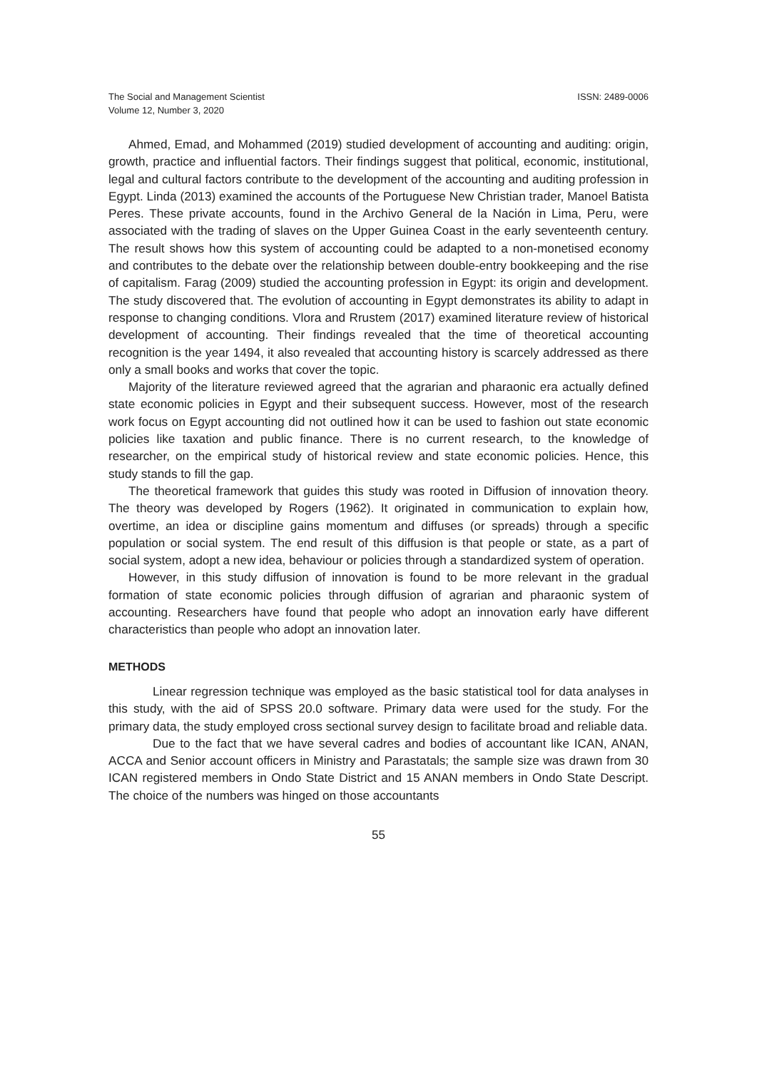The Social and Management Scientist
Volume 12, Number 3, 2020
ISSN: 2489-0006
Ahmed, Emad, and Mohammed (2019) studied development of accounting and auditing: origin, growth, practice and influential factors. Their findings suggest that political, economic, institutional, legal and cultural factors contribute to the development of the accounting and auditing profession in Egypt. Linda (2013) examined the accounts of the Portuguese New Christian trader, Manoel Batista Peres. These private accounts, found in the Archivo General de la Nación in Lima, Peru, were associated with the trading of slaves on the Upper Guinea Coast in the early seventeenth century. The result shows how this system of accounting could be adapted to a non-monetised economy and contributes to the debate over the relationship between double-entry bookkeeping and the rise of capitalism. Farag (2009) studied the accounting profession in Egypt: its origin and development. The study discovered that. The evolution of accounting in Egypt demonstrates its ability to adapt in response to changing conditions. Vlora and Rrustem (2017) examined literature review of historical development of accounting. Their findings revealed that the time of theoretical accounting recognition is the year 1494, it also revealed that accounting history is scarcely addressed as there only a small books and works that cover the topic.
Majority of the literature reviewed agreed that the agrarian and pharaonic era actually defined state economic policies in Egypt and their subsequent success. However, most of the research work focus on Egypt accounting did not outlined how it can be used to fashion out state economic policies like taxation and public finance. There is no current research, to the knowledge of researcher, on the empirical study of historical review and state economic policies. Hence, this study stands to fill the gap.
The theoretical framework that guides this study was rooted in Diffusion of innovation theory. The theory was developed by Rogers (1962). It originated in communication to explain how, overtime, an idea or discipline gains momentum and diffuses (or spreads) through a specific population or social system. The end result of this diffusion is that people or state, as a part of social system, adopt a new idea, behaviour or policies through a standardized system of operation.
However, in this study diffusion of innovation is found to be more relevant in the gradual formation of state economic policies through diffusion of agrarian and pharaonic system of accounting. Researchers have found that people who adopt an innovation early have different characteristics than people who adopt an innovation later.
METHODS
Linear regression technique was employed as the basic statistical tool for data analyses in this study, with the aid of SPSS 20.0 software. Primary data were used for the study. For the primary data, the study employed cross sectional survey design to facilitate broad and reliable data.
Due to the fact that we have several cadres and bodies of accountant like ICAN, ANAN, ACCA and Senior account officers in Ministry and Parastatals; the sample size was drawn from 30 ICAN registered members in Ondo State District and 15 ANAN members in Ondo State Descript. The choice of the numbers was hinged on those accountants
55